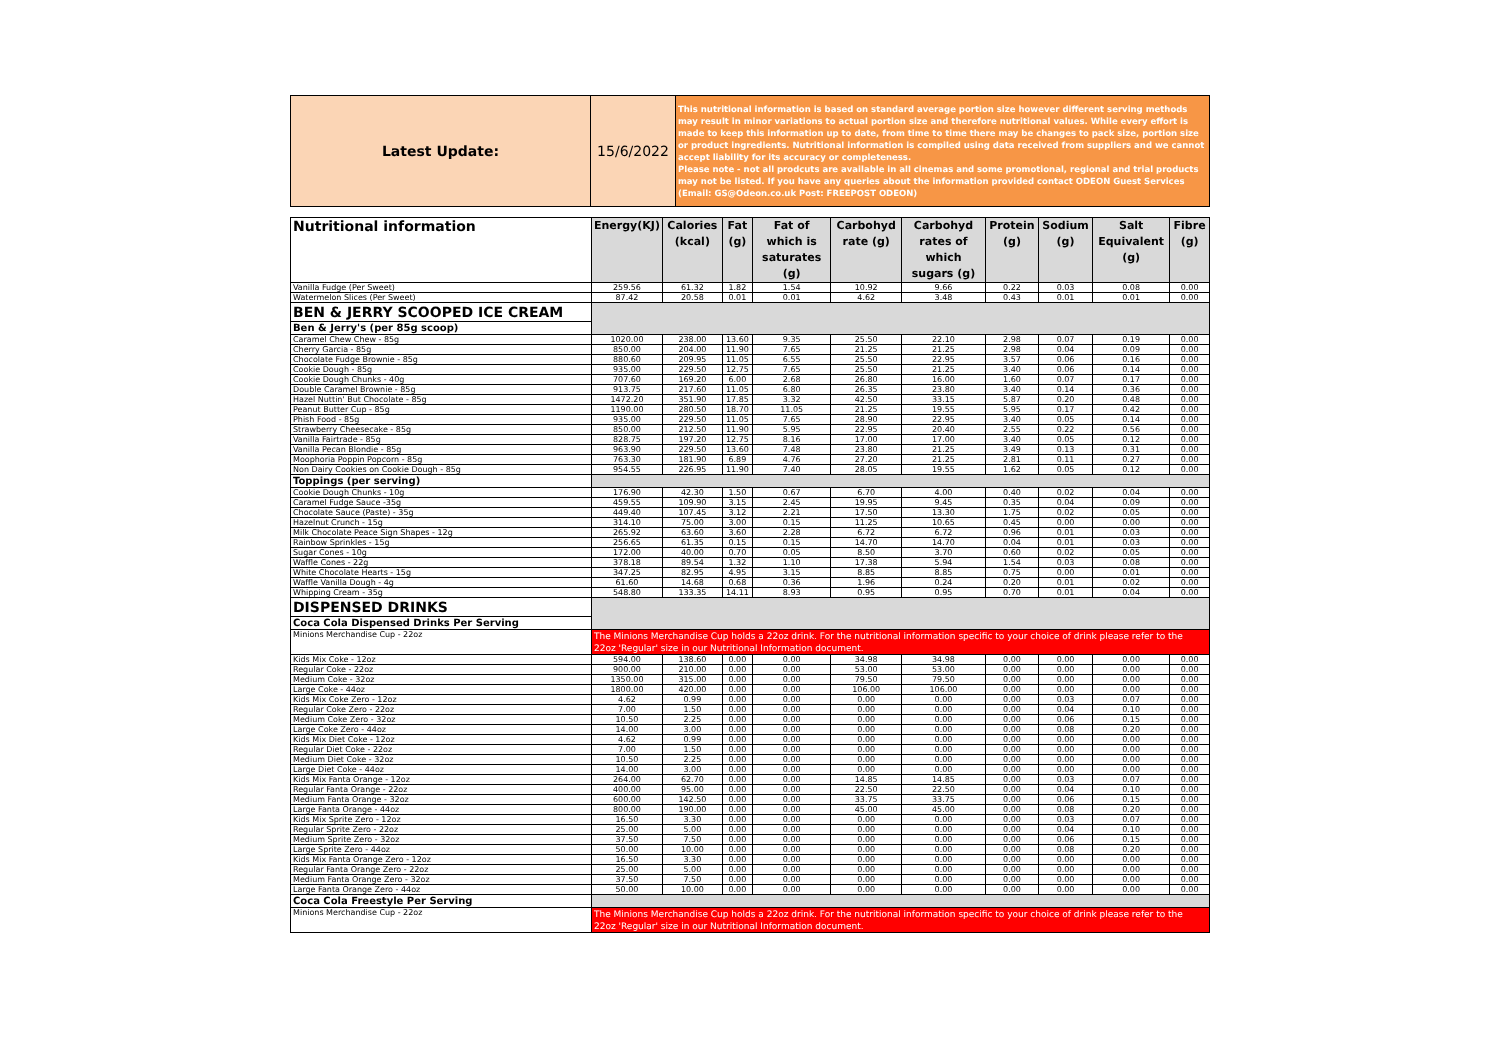| Latest Update: | 15/6/2022 | This nutritional information is based on standard average portion size however different serving methods may result in minor variations to actual portion size and therefore nutritional values. While every effort is made to keep this information up to date, from time to time there may be changes to pack size, portion size or product ingredients. Nutritional information is compiled using data received from suppliers and we cannot accept liability for its accuracy or completeness. Please note - not all prodcuts are available in all cinemas and some promotional, regional and trial products may not be listed. If you have any queries about the information provided contact ODEON Guest Services (Email: GS@Odeon.co.uk Post: FREEPOST ODEON) |
| Nutritional information | Energy(KJ) | Calories (kcal) | Fat (g) | Fat of which is saturates (g) | Carbohyd rate (g) | Carbohyd rates of which sugars (g) | Protein (g) | Sodium (g) | Salt Equivalent (g) | Fibre (g) |
| --- | --- | --- | --- | --- | --- | --- | --- | --- | --- | --- |
| Vanilla Fudge (Per Sweet) | 259.56 | 61.32 | 1.82 | 1.54 | 10.92 | 9.66 | 0.22 | 0.03 | 0.08 | 0.00 |
| Watermelon Slices (Per Sweet) | 87.42 | 20.58 | 0.01 | 0.01 | 4.62 | 3.48 | 0.43 | 0.01 | 0.01 | 0.00 |
| BEN & JERRY SCOOPED ICE CREAM | | | | | | | | | | |
| Ben & Jerry's (per 85g scoop) | | | | | | | | | | |
| Caramel Chew Chew - 85g | 1020.00 | 238.00 | 13.60 | 9.35 | 25.50 | 22.10 | 2.98 | 0.07 | 0.19 | 0.00 |
| Cherry Garcia - 85g | 850.00 | 204.00 | 11.90 | 7.65 | 21.25 | 21.25 | 2.98 | 0.04 | 0.09 | 0.00 |
| Chocolate Fudge Brownie - 85g | 880.60 | 209.95 | 11.05 | 6.55 | 25.50 | 22.95 | 3.57 | 0.06 | 0.16 | 0.00 |
| Cookie Dough - 85g | 935.00 | 229.50 | 12.75 | 7.65 | 25.50 | 21.25 | 3.40 | 0.06 | 0.14 | 0.00 |
| Cookie Dough Chunks - 40g | 707.60 | 169.20 | 6.00 | 2.68 | 26.80 | 16.00 | 1.60 | 0.07 | 0.17 | 0.00 |
| Double Caramel Brownie - 85g | 913.75 | 217.60 | 11.05 | 6.80 | 26.35 | 23.80 | 3.40 | 0.14 | 0.36 | 0.00 |
| Hazel Nuttin' But Chocolate - 85g | 1472.20 | 351.90 | 17.85 | 3.32 | 42.50 | 33.15 | 5.87 | 0.20 | 0.48 | 0.00 |
| Peanut Butter Cup - 85g | 1190.00 | 280.50 | 18.70 | 11.05 | 21.25 | 19.55 | 5.95 | 0.17 | 0.42 | 0.00 |
| Phish Food - 85g | 935.00 | 229.50 | 11.05 | 7.65 | 28.90 | 22.95 | 3.40 | 0.05 | 0.14 | 0.00 |
| Strawberry Cheesecake - 85g | 850.00 | 212.50 | 11.90 | 5.95 | 22.95 | 20.40 | 2.55 | 0.22 | 0.56 | 0.00 |
| Vanilla Fairtrade - 85g | 828.75 | 197.20 | 12.75 | 8.16 | 17.00 | 17.00 | 3.40 | 0.05 | 0.12 | 0.00 |
| Vanilla Pecan Blondie - 85g | 963.90 | 229.50 | 13.60 | 7.48 | 23.80 | 21.25 | 3.49 | 0.13 | 0.31 | 0.00 |
| Moophoria Poppin Popcorn - 85g | 763.30 | 181.90 | 6.89 | 4.76 | 27.20 | 21.25 | 2.81 | 0.11 | 0.27 | 0.00 |
| Non Dairy Cookies on Cookie Dough - 85g | 954.55 | 226.95 | 11.90 | 7.40 | 28.05 | 19.55 | 1.62 | 0.05 | 0.12 | 0.00 |
| Toppings (per serving) | | | | | | | | | | |
| Cookie Dough Chunks - 10g | 176.90 | 42.30 | 1.50 | 0.67 | 6.70 | 4.00 | 0.40 | 0.02 | 0.04 | 0.00 |
| Caramel Fudge Sauce -35g | 459.55 | 109.90 | 3.15 | 2.45 | 19.95 | 9.45 | 0.35 | 0.04 | 0.09 | 0.00 |
| Chocolate Sauce (Paste) - 35g | 449.40 | 107.45 | 3.12 | 2.21 | 17.50 | 13.30 | 1.75 | 0.02 | 0.05 | 0.00 |
| Hazelnut Crunch - 15g | 314.10 | 75.00 | 3.00 | 0.15 | 11.25 | 10.65 | 0.45 | 0.00 | 0.00 | 0.00 |
| Milk Chocolate Peace Sign Shapes - 12g | 265.92 | 63.60 | 3.60 | 2.28 | 6.72 | 6.72 | 0.96 | 0.01 | 0.03 | 0.00 |
| Rainbow Sprinkles - 15g | 256.65 | 61.35 | 0.15 | 0.15 | 14.70 | 14.70 | 0.04 | 0.01 | 0.03 | 0.00 |
| Sugar Cones - 10g | 172.00 | 40.00 | 0.70 | 0.05 | 8.50 | 3.70 | 0.60 | 0.02 | 0.05 | 0.00 |
| Waffle Cones - 22g | 378.18 | 89.54 | 1.32 | 1.10 | 17.38 | 5.94 | 1.54 | 0.03 | 0.08 | 0.00 |
| White Chocolate Hearts - 15g | 347.25 | 82.95 | 4.95 | 3.15 | 8.85 | 8.85 | 0.75 | 0.00 | 0.01 | 0.00 |
| Waffle Vanilla Dough - 4g | 61.60 | 14.68 | 0.68 | 0.36 | 1.96 | 0.24 | 0.20 | 0.01 | 0.02 | 0.00 |
| Whipping Cream - 35g | 548.80 | 133.35 | 14.11 | 8.93 | 0.95 | 0.95 | 0.70 | 0.01 | 0.04 | 0.00 |
| DISPENSED DRINKS | | | | | | | | | | |
| Coca Cola Dispensed Drinks Per Serving | | | | | | | | | | |
| Minions Merchandise Cup - 22oz | The Minions Merchandise Cup holds a 22oz drink. For the nutritional information specific to your choice of drink please refer to the 22oz 'Regular' size in our Nutritional Information document. | | | | | | | | | |
| Kids Mix Coke - 12oz | 594.00 | 138.60 | 0.00 | 0.00 | 34.98 | 34.98 | 0.00 | 0.00 | 0.00 | 0.00 |
| Regular Coke - 22oz | 900.00 | 210.00 | 0.00 | 0.00 | 53.00 | 53.00 | 0.00 | 0.00 | 0.00 | 0.00 |
| Medium Coke - 32oz | 1350.00 | 315.00 | 0.00 | 0.00 | 79.50 | 79.50 | 0.00 | 0.00 | 0.00 | 0.00 |
| Large Coke - 44oz | 1800.00 | 420.00 | 0.00 | 0.00 | 106.00 | 106.00 | 0.00 | 0.00 | 0.00 | 0.00 |
| Kids Mix Coke Zero - 12oz | 4.62 | 0.99 | 0.00 | 0.00 | 0.00 | 0.00 | 0.00 | 0.03 | 0.07 | 0.00 |
| Regular Coke Zero - 22oz | 7.00 | 1.50 | 0.00 | 0.00 | 0.00 | 0.00 | 0.00 | 0.04 | 0.10 | 0.00 |
| Medium Coke Zero - 32oz | 10.50 | 2.25 | 0.00 | 0.00 | 0.00 | 0.00 | 0.00 | 0.06 | 0.15 | 0.00 |
| Large Coke Zero - 44oz | 14.00 | 3.00 | 0.00 | 0.00 | 0.00 | 0.00 | 0.00 | 0.08 | 0.20 | 0.00 |
| Kids Mix Diet Coke - 12oz | 4.62 | 0.99 | 0.00 | 0.00 | 0.00 | 0.00 | 0.00 | 0.00 | 0.00 | 0.00 |
| Regular Diet Coke - 22oz | 7.00 | 1.50 | 0.00 | 0.00 | 0.00 | 0.00 | 0.00 | 0.00 | 0.00 | 0.00 |
| Medium Diet Coke - 32oz | 10.50 | 2.25 | 0.00 | 0.00 | 0.00 | 0.00 | 0.00 | 0.00 | 0.00 | 0.00 |
| Large Diet Coke - 44oz | 14.00 | 3.00 | 0.00 | 0.00 | 0.00 | 0.00 | 0.00 | 0.00 | 0.00 | 0.00 |
| Kids Mix Fanta Orange - 12oz | 264.00 | 62.70 | 0.00 | 0.00 | 14.85 | 14.85 | 0.00 | 0.03 | 0.07 | 0.00 |
| Regular Fanta Orange - 22oz | 400.00 | 95.00 | 0.00 | 0.00 | 22.50 | 22.50 | 0.00 | 0.04 | 0.10 | 0.00 |
| Medium Fanta Orange - 32oz | 600.00 | 142.50 | 0.00 | 0.00 | 33.75 | 33.75 | 0.00 | 0.06 | 0.15 | 0.00 |
| Large Fanta Orange - 44oz | 800.00 | 190.00 | 0.00 | 0.00 | 45.00 | 45.00 | 0.00 | 0.08 | 0.20 | 0.00 |
| Kids Mix Sprite Zero - 12oz | 16.50 | 3.30 | 0.00 | 0.00 | 0.00 | 0.00 | 0.00 | 0.03 | 0.07 | 0.00 |
| Regular Sprite Zero - 22oz | 25.00 | 5.00 | 0.00 | 0.00 | 0.00 | 0.00 | 0.00 | 0.04 | 0.10 | 0.00 |
| Medium Sprite Zero - 32oz | 37.50 | 7.50 | 0.00 | 0.00 | 0.00 | 0.00 | 0.00 | 0.06 | 0.15 | 0.00 |
| Large Sprite Zero - 44oz | 50.00 | 10.00 | 0.00 | 0.00 | 0.00 | 0.00 | 0.00 | 0.08 | 0.20 | 0.00 |
| Kids Mix Fanta Orange Zero - 12oz | 16.50 | 3.30 | 0.00 | 0.00 | 0.00 | 0.00 | 0.00 | 0.00 | 0.00 | 0.00 |
| Regular Fanta Orange Zero - 22oz | 25.00 | 5.00 | 0.00 | 0.00 | 0.00 | 0.00 | 0.00 | 0.00 | 0.00 | 0.00 |
| Medium Fanta Orange Zero - 32oz | 37.50 | 7.50 | 0.00 | 0.00 | 0.00 | 0.00 | 0.00 | 0.00 | 0.00 | 0.00 |
| Large Fanta Orange Zero - 44oz | 50.00 | 10.00 | 0.00 | 0.00 | 0.00 | 0.00 | 0.00 | 0.00 | 0.00 | 0.00 |
| Coca Cola Freestyle Per Serving | | | | | | | | | | |
| Minions Merchandise Cup - 22oz | The Minions Merchandise Cup holds a 22oz drink. For the nutritional information specific to your choice of drink please refer to the 22oz 'Regular' size in our Nutritional Information document. | | | | | | | | | |